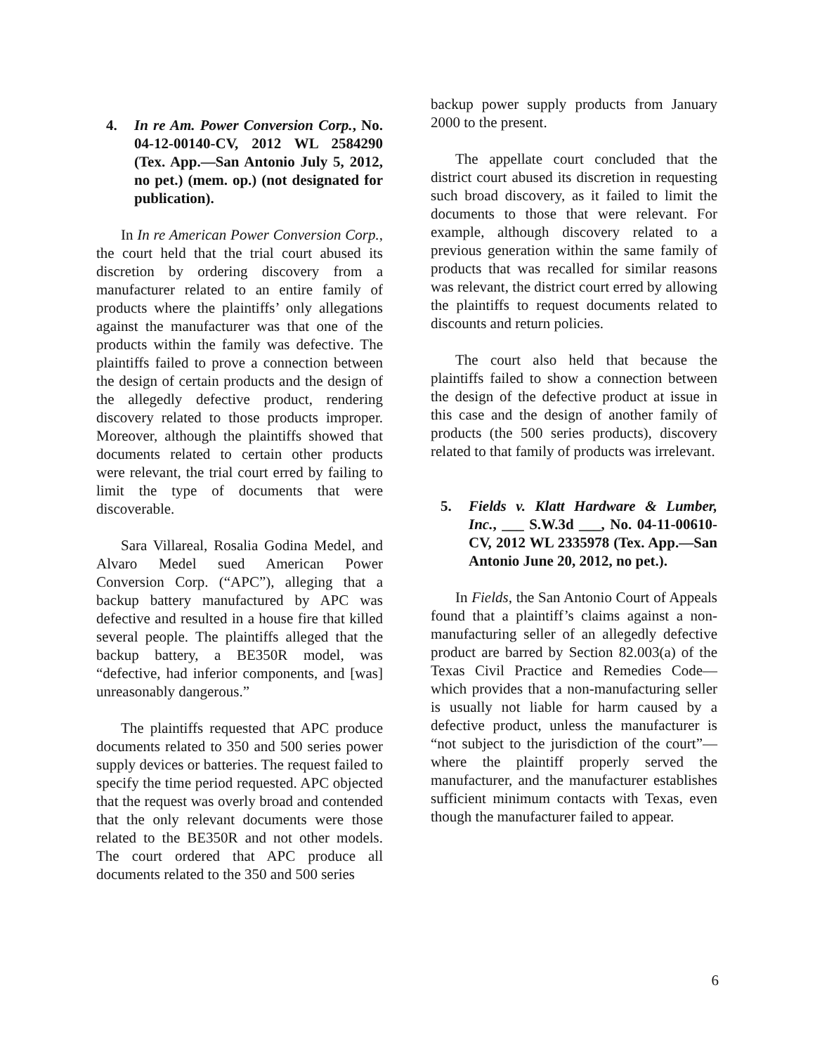4. In re Am. Power Conversion Corp., No. 04-12-00140-CV, 2012 WL 2584290 (Tex. App.—San Antonio July 5, 2012, no pet.) (mem. op.) (not designated for publication).
In In re American Power Conversion Corp., the court held that the trial court abused its discretion by ordering discovery from a manufacturer related to an entire family of products where the plaintiffs’ only allegations against the manufacturer was that one of the products within the family was defective. The plaintiffs failed to prove a connection between the design of certain products and the design of the allegedly defective product, rendering discovery related to those products improper. Moreover, although the plaintiffs showed that documents related to certain other products were relevant, the trial court erred by failing to limit the type of documents that were discoverable.
Sara Villareal, Rosalia Godina Medel, and Alvaro Medel sued American Power Conversion Corp. (“APC”), alleging that a backup battery manufactured by APC was defective and resulted in a house fire that killed several people. The plaintiffs alleged that the backup battery, a BE350R model, was “defective, had inferior components, and [was] unreasonably dangerous.”
The plaintiffs requested that APC produce documents related to 350 and 500 series power supply devices or batteries. The request failed to specify the time period requested. APC objected that the request was overly broad and contended that the only relevant documents were those related to the BE350R and not other models. The court ordered that APC produce all documents related to the 350 and 500 series
backup power supply products from January 2000 to the present.
The appellate court concluded that the district court abused its discretion in requesting such broad discovery, as it failed to limit the documents to those that were relevant. For example, although discovery related to a previous generation within the same family of products that was recalled for similar reasons was relevant, the district court erred by allowing the plaintiffs to request documents related to discounts and return policies.
The court also held that because the plaintiffs failed to show a connection between the design of the defective product at issue in this case and the design of another family of products (the 500 series products), discovery related to that family of products was irrelevant.
5. Fields v. Klatt Hardware & Lumber, Inc., ___ S.W.3d ___, No. 04-11-00610-CV, 2012 WL 2335978 (Tex. App.—San Antonio June 20, 2012, no pet.).
In Fields, the San Antonio Court of Appeals found that a plaintiff’s claims against a non-manufacturing seller of an allegedly defective product are barred by Section 82.003(a) of the Texas Civil Practice and Remedies Code—which provides that a non-manufacturing seller is usually not liable for harm caused by a defective product, unless the manufacturer is “not subject to the jurisdiction of the court”—where the plaintiff properly served the manufacturer, and the manufacturer establishes sufficient minimum contacts with Texas, even though the manufacturer failed to appear.
6